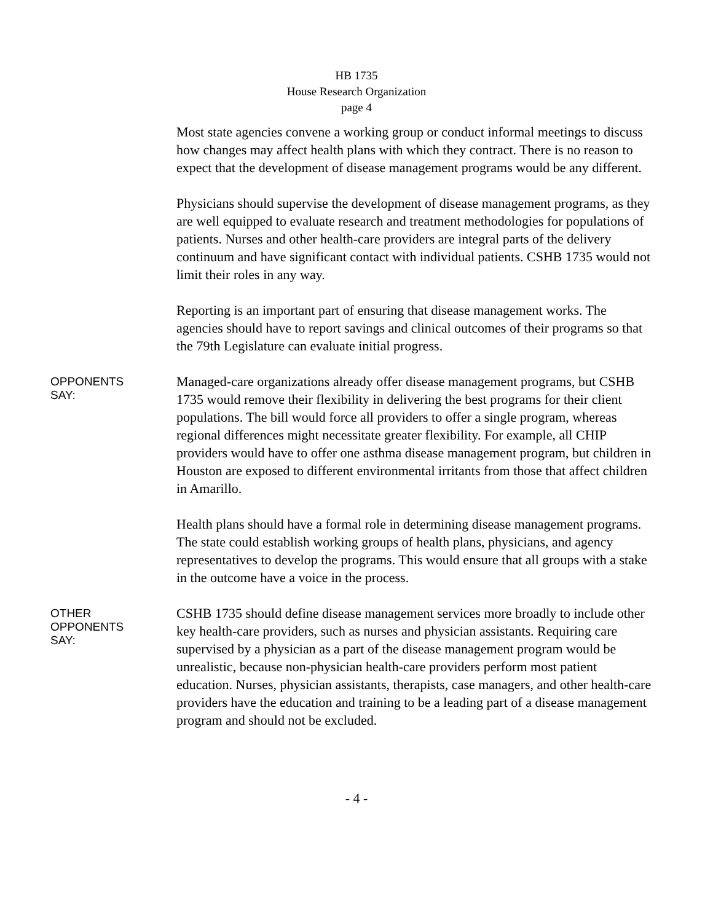HB 1735
House Research Organization
page 4
Most state agencies convene a working group or conduct informal meetings to discuss how changes may affect health plans with which they contract. There is no reason to expect that the development of disease management programs would be any different.
Physicians should supervise the development of disease management programs, as they are well equipped to evaluate research and treatment methodologies for populations of patients. Nurses and other health-care providers are integral parts of the delivery continuum and have significant contact with individual patients. CSHB 1735 would not limit their roles in any way.
Reporting is an important part of ensuring that disease management works. The agencies should have to report savings and clinical outcomes of their programs so that the 79th Legislature can evaluate initial progress.
OPPONENTS
SAY:
Managed-care organizations already offer disease management programs, but CSHB 1735 would remove their flexibility in delivering the best programs for their client populations. The bill would force all providers to offer a single program, whereas regional differences might necessitate greater flexibility. For example, all CHIP providers would have to offer one asthma disease management program, but children in Houston are exposed to different environmental irritants from those that affect children in Amarillo.
Health plans should have a formal role in determining disease management programs. The state could establish working groups of health plans, physicians, and agency representatives to develop the programs. This would ensure that all groups with a stake in the outcome have a voice in the process.
OTHER
OPPONENTS
SAY:
CSHB 1735 should define disease management services more broadly to include other key health-care providers, such as nurses and physician assistants. Requiring care supervised by a physician as a part of the disease management program would be unrealistic, because non-physician health-care providers perform most patient education. Nurses, physician assistants, therapists, case managers, and other health-care providers have the education and training to be a leading part of a disease management program and should not be excluded.
- 4 -